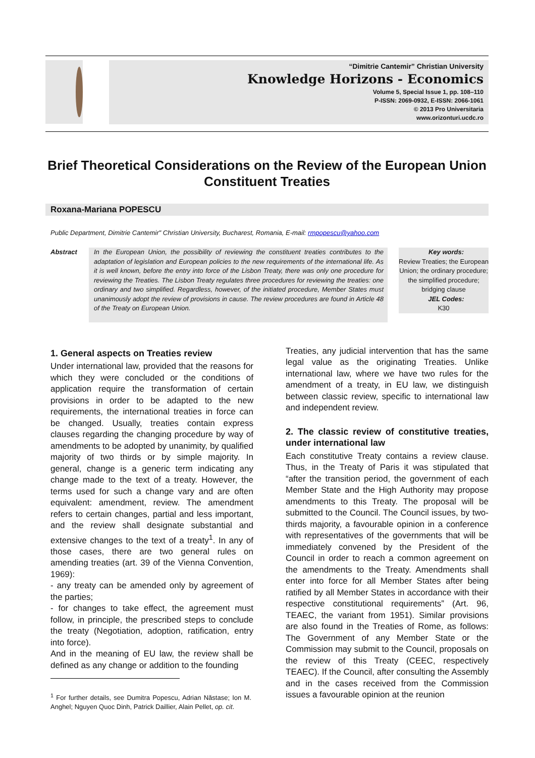“Dimitrie Cantemir” Christian University
Knowledge Horizons - Economics
Volume 5, Special Issue 1, pp. 108–110
P-ISSN: 2069-0932, E-ISSN: 2066-1061
© 2013 Pro Universitaria
www.orizonturi.ucdc.ro
Brief Theoretical Considerations on the Review of the European Union Constituent Treaties
Roxana-Mariana POPESCU
Public Department, Dimitrie Cantemir" Christian University, Bucharest, Romania, E-mail: rmpopescu@yahoo.com
Abstract In the European Union, the possibility of reviewing the constituent treaties contributes to the adaptation of legislation and European policies to the new requirements of the international life. As it is well known, before the entry into force of the Lisbon Treaty, there was only one procedure for reviewing the Treaties. The Lisbon Treaty regulates three procedures for reviewing the treaties: one ordinary and two simplified. Regardless, however, of the initiated procedure, Member States must unanimously adopt the review of provisions in cause. The review procedures are found in Article 48 of the Treaty on European Union.
Key words:
Review Treaties; the European Union; the ordinary procedure; the simplified procedure; bridging clause
JEL Codes:
K30
1. General aspects on Treaties review
Under international law, provided that the reasons for which they were concluded or the conditions of application require the transformation of certain provisions in order to be adapted to the new requirements, the international treaties in force can be changed. Usually, treaties contain express clauses regarding the changing procedure by way of amendments to be adopted by unanimity, by qualified majority of two thirds or by simple majority. In general, change is a generic term indicating any change made to the text of a treaty. However, the terms used for such a change vary and are often equivalent: amendment, review. The amendment refers to certain changes, partial and less important, and the review shall designate substantial and extensive changes to the text of a treaty<sup>1</sup>. In any of those cases, there are two general rules on amending treaties (art. 39 of the Vienna Convention, 1969):
- any treaty can be amended only by agreement of the parties;
- for changes to take effect, the agreement must follow, in principle, the prescribed steps to conclude the treaty (Negotiation, adoption, ratification, entry into force).
And in the meaning of EU law, the review shall be defined as any change or addition to the founding
<sup>1</sup> For further details, see Dumitra Popescu, Adrian Năstase; Ion M. Anghel; Nguyen Quoc Dinh, Patrick Daillier, Alain Pellet, op. cit.
Treaties, any judicial intervention that has the same legal value as the originating Treaties. Unlike international law, where we have two rules for the amendment of a treaty, in EU law, we distinguish between classic review, specific to international law and independent review.
2. The classic review of constitutive treaties, under international law
Each constitutive Treaty contains a review clause. Thus, in the Treaty of Paris it was stipulated that “after the transition period, the government of each Member State and the High Authority may propose amendments to this Treaty. The proposal will be submitted to the Council. The Council issues, by two-thirds majority, a favourable opinion in a conference with representatives of the governments that will be immediately convened by the President of the Council in order to reach a common agreement on the amendments to the Treaty. Amendments shall enter into force for all Member States after being ratified by all Member States in accordance with their respective constitutional requirements” (Art. 96, TEAEC, the variant from 1951). Similar provisions are also found in the Treaties of Rome, as follows: The Government of any Member State or the Commission may submit to the Council, proposals on the review of this Treaty (CEEC, respectively TEAEC). If the Council, after consulting the Assembly and in the cases received from the Commission issues a favourable opinion at the reunion